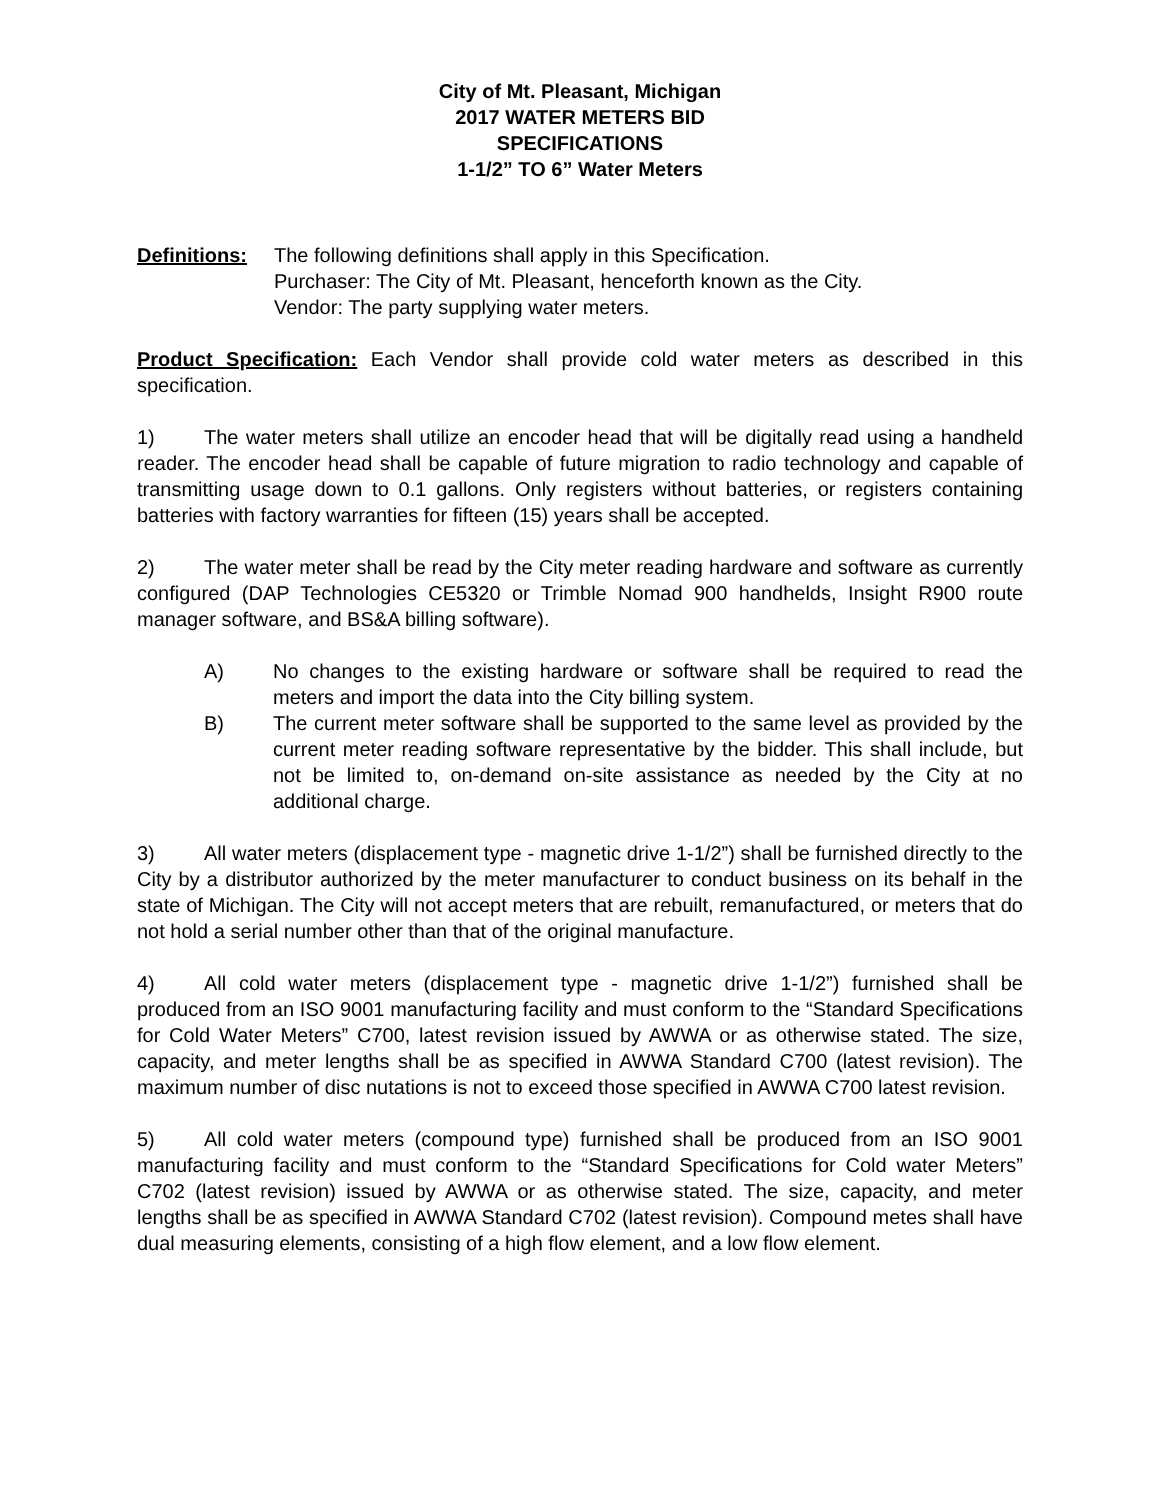City of Mt. Pleasant, Michigan
2017 WATER METERS BID
SPECIFICATIONS
1-1/2” TO 6” Water Meters
Definitions:
The following definitions shall apply in this Specification.
Purchaser: The City of Mt. Pleasant, henceforth known as the City.
Vendor: The party supplying water meters.
Product Specification: Each Vendor shall provide cold water meters as described in this specification.
1) The water meters shall utilize an encoder head that will be digitally read using a handheld reader. The encoder head shall be capable of future migration to radio technology and capable of transmitting usage down to 0.1 gallons. Only registers without batteries, or registers containing batteries with factory warranties for fifteen (15) years shall be accepted.
2) The water meter shall be read by the City meter reading hardware and software as currently configured (DAP Technologies CE5320 or Trimble Nomad 900 handhelds, Insight R900 route manager software, and BS&A billing software).
A) No changes to the existing hardware or software shall be required to read the meters and import the data into the City billing system.
B) The current meter software shall be supported to the same level as provided by the current meter reading software representative by the bidder. This shall include, but not be limited to, on-demand on-site assistance as needed by the City at no additional charge.
3) All water meters (displacement type - magnetic drive 1-1/2”) shall be furnished directly to the City by a distributor authorized by the meter manufacturer to conduct business on its behalf in the state of Michigan. The City will not accept meters that are rebuilt, remanufactured, or meters that do not hold a serial number other than that of the original manufacture.
4) All cold water meters (displacement type - magnetic drive 1-1/2”) furnished shall be produced from an ISO 9001 manufacturing facility and must conform to the “Standard Specifications for Cold Water Meters” C700, latest revision issued by AWWA or as otherwise stated. The size, capacity, and meter lengths shall be as specified in AWWA Standard C700 (latest revision). The maximum number of disc nutations is not to exceed those specified in AWWA C700 latest revision.
5) All cold water meters (compound type) furnished shall be produced from an ISO 9001 manufacturing facility and must conform to the “Standard Specifications for Cold water Meters” C702 (latest revision) issued by AWWA or as otherwise stated. The size, capacity, and meter lengths shall be as specified in AWWA Standard C702 (latest revision). Compound metes shall have dual measuring elements, consisting of a high flow element, and a low flow element.